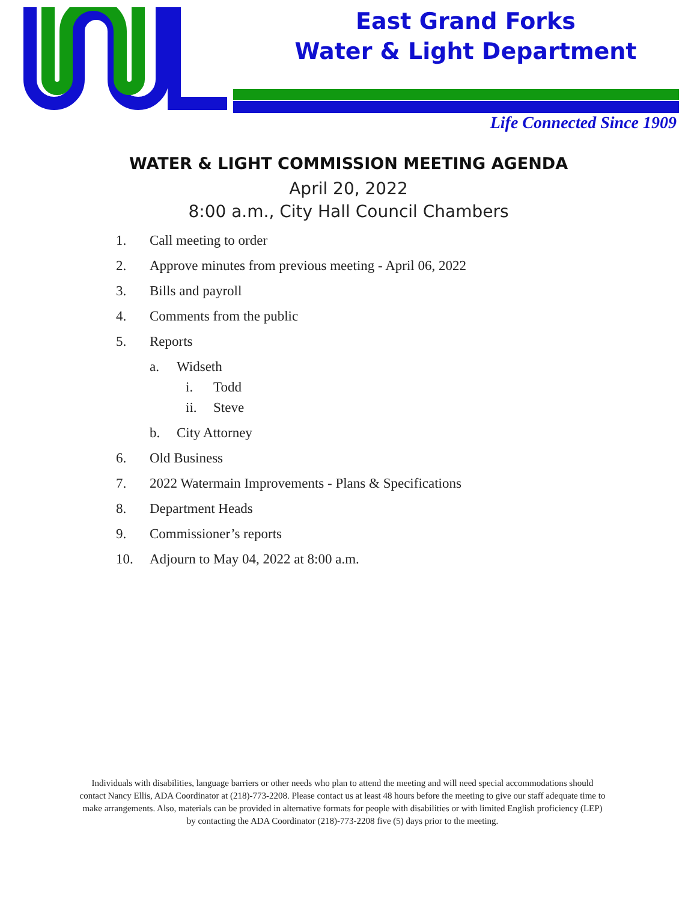East Grand Forks
Water & Light Department
Life Connected Since 1909
WATER & LIGHT COMMISSION MEETING AGENDA
April 20, 2022
8:00 a.m., City Hall Council Chambers
1. Call meeting to order
2. Approve minutes from previous meeting - April 06, 2022
3. Bills and payroll
4. Comments from the public
5. Reports
a. Widseth
i. Todd
ii. Steve
b. City Attorney
6. Old Business
7. 2022 Watermain Improvements - Plans & Specifications
8. Department Heads
9. Commissioner’s reports
10. Adjourn to May 04, 2022 at 8:00 a.m.
Individuals with disabilities, language barriers or other needs who plan to attend the meeting and will need special accommodations should contact Nancy Ellis, ADA Coordinator at (218)-773-2208. Please contact us at least 48 hours before the meeting to give our staff adequate time to make arrangements. Also, materials can be provided in alternative formats for people with disabilities or with limited English proficiency (LEP) by contacting the ADA Coordinator (218)-773-2208 five (5) days prior to the meeting.